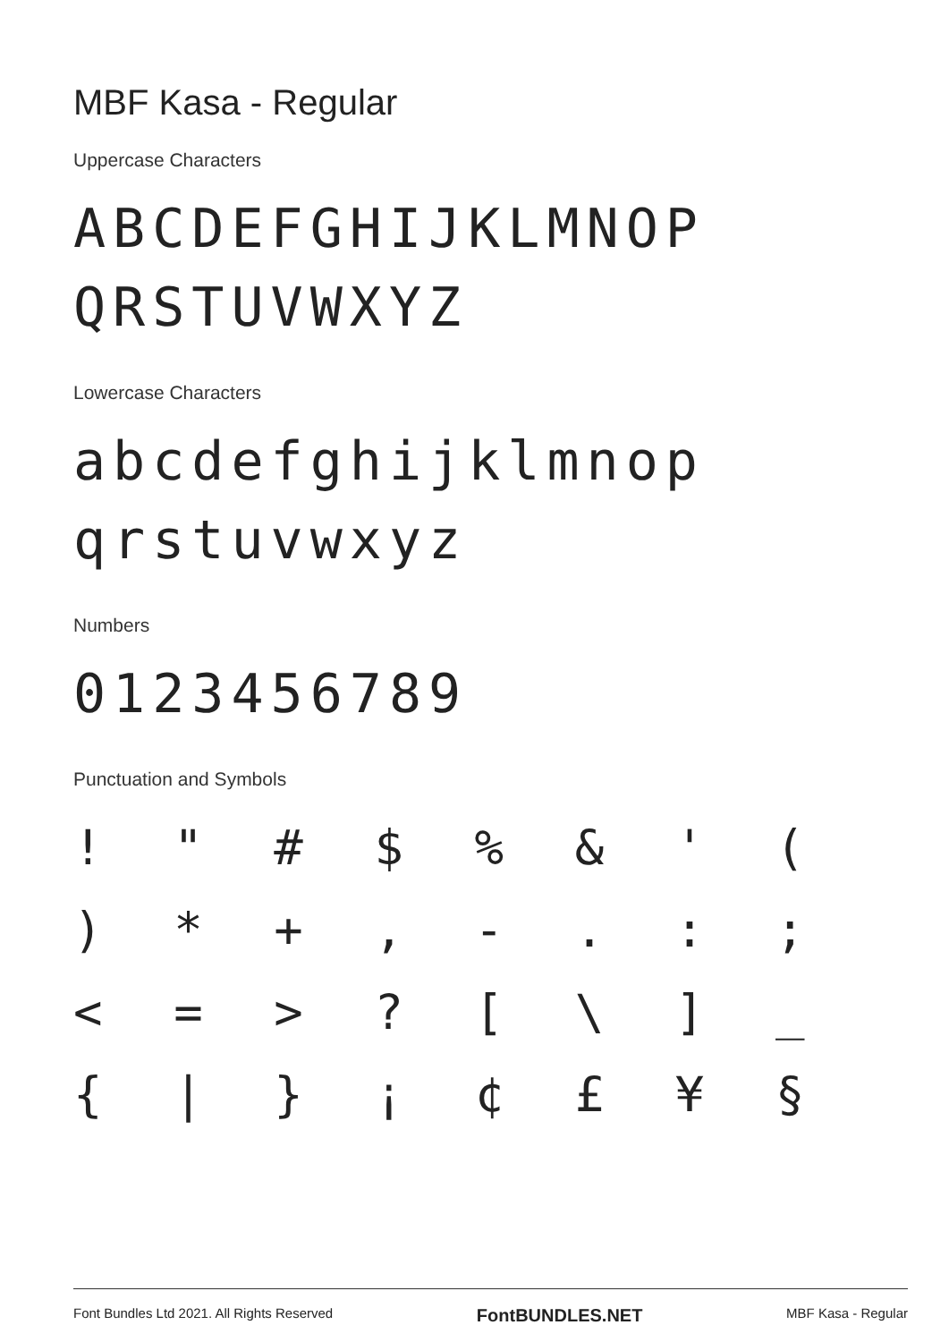MBF Kasa - Regular
Uppercase Characters
ABCDEFGHIJKLMNOP
QRSTUVWXYZ
Lowercase Characters
abcdefghijklmnop
qrstuvwxyz
Numbers
0123456789
Punctuation and Symbols
| ! | " | # | $ | % | & | ' | ( |
| ) | * | + | , | - | . | : | ; |
| < | = | > | ? | [ | \ | ] | _ |
| { | / | } | ¡ | ¢ | £ | ¥ | § |
Font Bundles Ltd 2021. All Rights Reserved FontBUNDLES.NET MBF Kasa - Regular